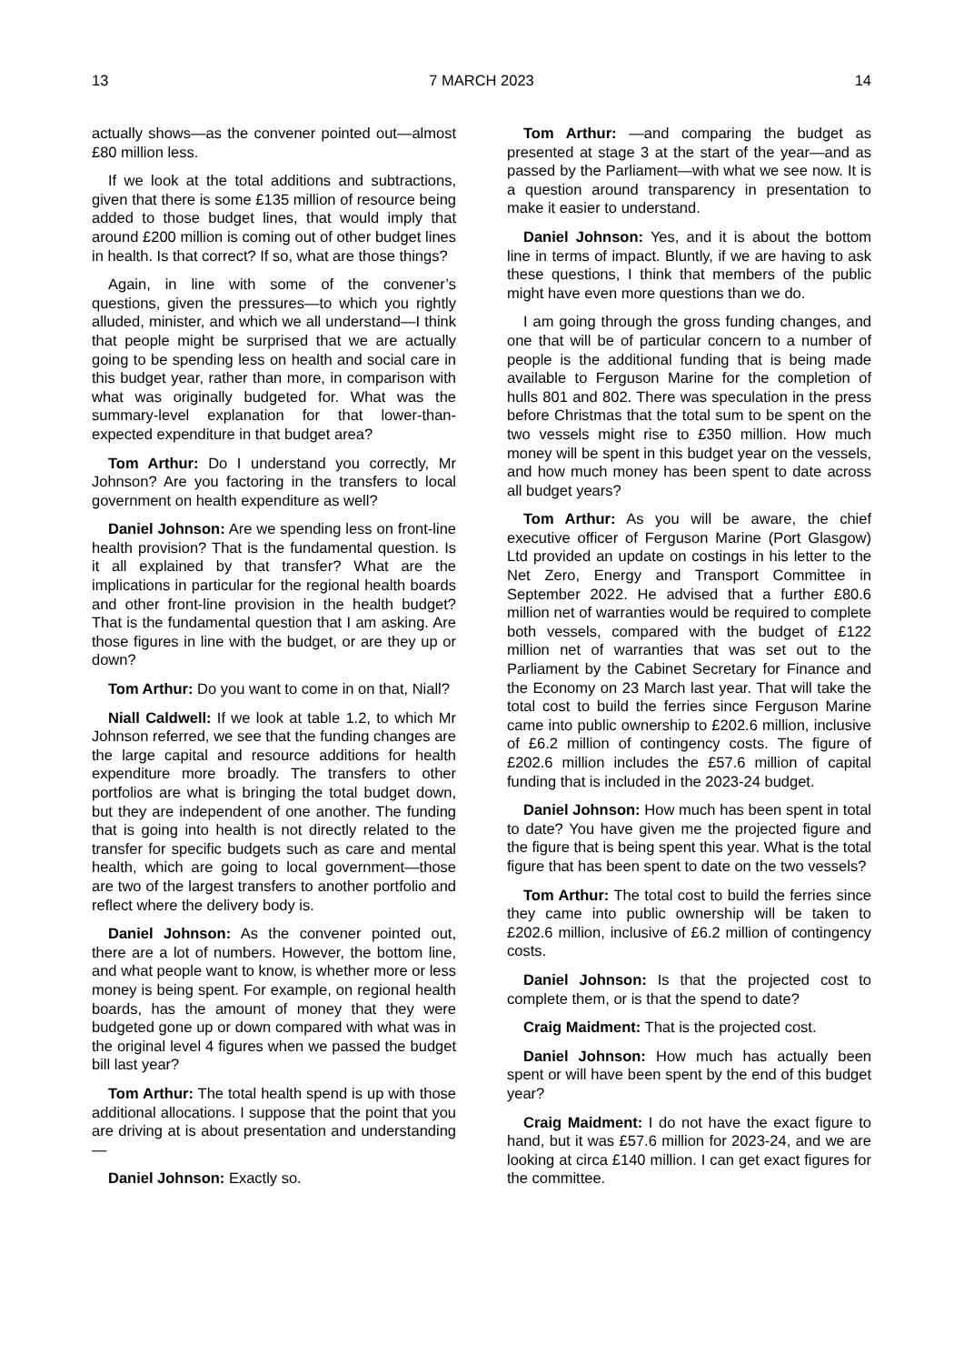13 7 MARCH 2023 14
actually shows—as the convener pointed out—almost £80 million less.
If we look at the total additions and subtractions, given that there is some £135 million of resource being added to those budget lines, that would imply that around £200 million is coming out of other budget lines in health. Is that correct? If so, what are those things?
Again, in line with some of the convener’s questions, given the pressures—to which you rightly alluded, minister, and which we all understand—I think that people might be surprised that we are actually going to be spending less on health and social care in this budget year, rather than more, in comparison with what was originally budgeted for. What was the summary-level explanation for that lower-than-expected expenditure in that budget area?
Tom Arthur: Do I understand you correctly, Mr Johnson? Are you factoring in the transfers to local government on health expenditure as well?
Daniel Johnson: Are we spending less on front-line health provision? That is the fundamental question. Is it all explained by that transfer? What are the implications in particular for the regional health boards and other front-line provision in the health budget? That is the fundamental question that I am asking. Are those figures in line with the budget, or are they up or down?
Tom Arthur: Do you want to come in on that, Niall?
Niall Caldwell: If we look at table 1.2, to which Mr Johnson referred, we see that the funding changes are the large capital and resource additions for health expenditure more broadly. The transfers to other portfolios are what is bringing the total budget down, but they are independent of one another. The funding that is going into health is not directly related to the transfer for specific budgets such as care and mental health, which are going to local government—those are two of the largest transfers to another portfolio and reflect where the delivery body is.
Daniel Johnson: As the convener pointed out, there are a lot of numbers. However, the bottom line, and what people want to know, is whether more or less money is being spent. For example, on regional health boards, has the amount of money that they were budgeted gone up or down compared with what was in the original level 4 figures when we passed the budget bill last year?
Tom Arthur: The total health spend is up with those additional allocations. I suppose that the point that you are driving at is about presentation and understanding—
Daniel Johnson: Exactly so.
Tom Arthur: —and comparing the budget as presented at stage 3 at the start of the year—and as passed by the Parliament—with what we see now. It is a question around transparency in presentation to make it easier to understand.
Daniel Johnson: Yes, and it is about the bottom line in terms of impact. Bluntly, if we are having to ask these questions, I think that members of the public might have even more questions than we do.
I am going through the gross funding changes, and one that will be of particular concern to a number of people is the additional funding that is being made available to Ferguson Marine for the completion of hulls 801 and 802. There was speculation in the press before Christmas that the total sum to be spent on the two vessels might rise to £350 million. How much money will be spent in this budget year on the vessels, and how much money has been spent to date across all budget years?
Tom Arthur: As you will be aware, the chief executive officer of Ferguson Marine (Port Glasgow) Ltd provided an update on costings in his letter to the Net Zero, Energy and Transport Committee in September 2022. He advised that a further £80.6 million net of warranties would be required to complete both vessels, compared with the budget of £122 million net of warranties that was set out to the Parliament by the Cabinet Secretary for Finance and the Economy on 23 March last year. That will take the total cost to build the ferries since Ferguson Marine came into public ownership to £202.6 million, inclusive of £6.2 million of contingency costs. The figure of £202.6 million includes the £57.6 million of capital funding that is included in the 2023-24 budget.
Daniel Johnson: How much has been spent in total to date? You have given me the projected figure and the figure that is being spent this year. What is the total figure that has been spent to date on the two vessels?
Tom Arthur: The total cost to build the ferries since they came into public ownership will be taken to £202.6 million, inclusive of £6.2 million of contingency costs.
Daniel Johnson: Is that the projected cost to complete them, or is that the spend to date?
Craig Maidment: That is the projected cost.
Daniel Johnson: How much has actually been spent or will have been spent by the end of this budget year?
Craig Maidment: I do not have the exact figure to hand, but it was £57.6 million for 2023-24, and we are looking at circa £140 million. I can get exact figures for the committee.